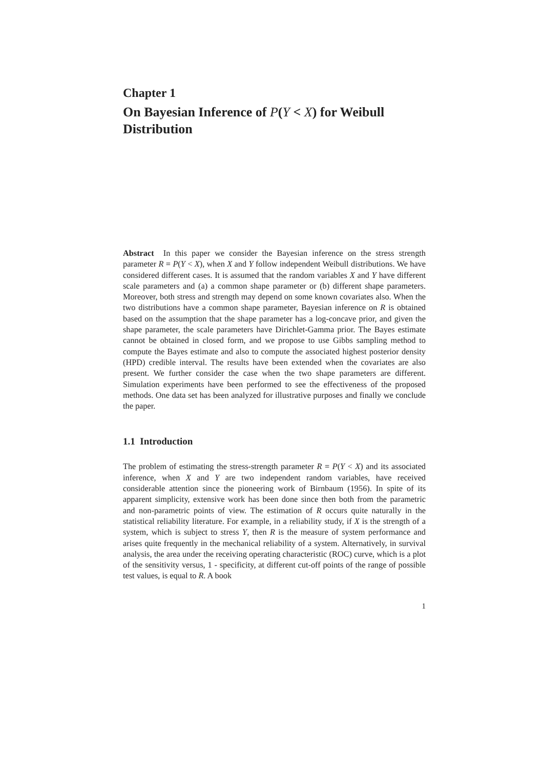Chapter 1
On Bayesian Inference of P(Y < X) for Weibull Distribution
Abstract In this paper we consider the Bayesian inference on the stress strength parameter R = P(Y < X), when X and Y follow independent Weibull distributions. We have considered different cases. It is assumed that the random variables X and Y have different scale parameters and (a) a common shape parameter or (b) different shape parameters. Moreover, both stress and strength may depend on some known covariates also. When the two distributions have a common shape parameter, Bayesian inference on R is obtained based on the assumption that the shape parameter has a log-concave prior, and given the shape parameter, the scale parameters have Dirichlet-Gamma prior. The Bayes estimate cannot be obtained in closed form, and we propose to use Gibbs sampling method to compute the Bayes estimate and also to compute the associated highest posterior density (HPD) credible interval. The results have been extended when the covariates are also present. We further consider the case when the two shape parameters are different. Simulation experiments have been performed to see the effectiveness of the proposed methods. One data set has been analyzed for illustrative purposes and finally we conclude the paper.
1.1 Introduction
The problem of estimating the stress-strength parameter R = P(Y < X) and its associated inference, when X and Y are two independent random variables, have received considerable attention since the pioneering work of Birnbaum (1956). In spite of its apparent simplicity, extensive work has been done since then both from the parametric and non-parametric points of view. The estimation of R occurs quite naturally in the statistical reliability literature. For example, in a reliability study, if X is the strength of a system, which is subject to stress Y, then R is the measure of system performance and arises quite frequently in the mechanical reliability of a system. Alternatively, in survival analysis, the area under the receiving operating characteristic (ROC) curve, which is a plot of the sensitivity versus, 1 - specificity, at different cut-off points of the range of possible test values, is equal to R. A book
1